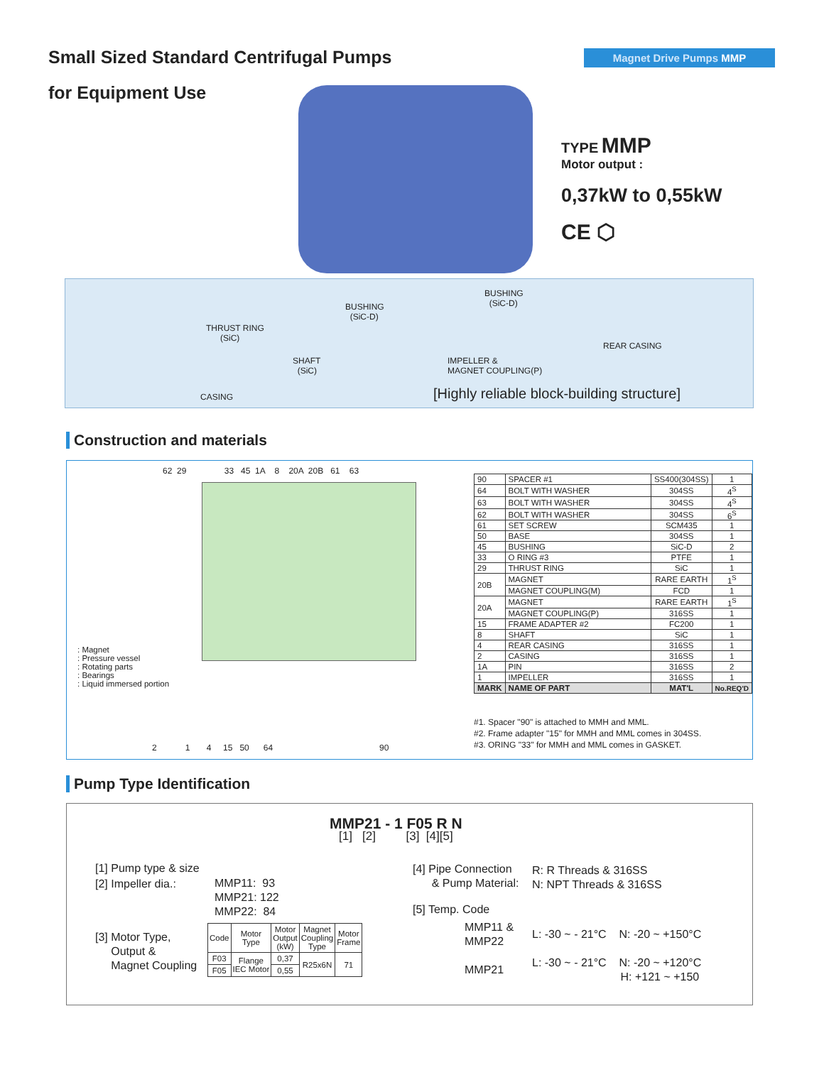Small Sized Standard Centrifugal Pumps
Magnet Drive Pumps MMP
for Equipment Use
TYPE MMP
Motor output :
0,37kW to 0,55kW
CE ⬡
THRUST RING
(SiC)
BUSHING
(SiC-D)
BUSHING
(SiC-D)
SHAFT
(SiC)
IMPELLER &
MAGNET COUPLING(P)
REAR CASING
CASING [Highly reliable block-building structure]
Construction and materials
62 29 33 45 1A 8 20A 20B 61 63
: Magnet
: Pressure vessel
: Rotating parts
: Bearings
: Liquid immersed portion
2 1 4 15 50 64 90
| 90 | SPACER #1 | SS400(304SS) | 1 |
| 64 | BOLT WITH WASHER | 304SS | 4<sup>S</sup> |
| 63 | BOLT WITH WASHER | 304SS | 4<sup>S</sup> |
| 62 | BOLT WITH WASHER | 304SS | 6<sup>S</sup> |
| 61 | SET SCREW | SCM435 | 1 |
| 50 | BASE | 304SS | 1 |
| 45 | BUSHING | SiC-D | 2 |
| 33 | O RING #3 | PTFE | 1 |
| 29 | THRUST RING | SiC | 1 |
| 20B | MAGNET | RARE EARTH | 1<sup>S</sup> |
| | MAGNET COUPLING(M) | FCD | 1 |
| 20A | MAGNET | RARE EARTH | 1<sup>S</sup> |
| | MAGNET COUPLING(P) | 316SS | 1 |
| 15 | FRAME ADAPTER #2 | FC200 | 1 |
| 8 | SHAFT | SiC | 1 |
| 4 | REAR CASING | 316SS | 1 |
| 2 | CASING | 316SS | 1 |
| 1A | PIN | 316SS | 2 |
| 1 | IMPELLER | 316SS | 1 |
| MARK | NAME OF PART | MAT'L | No.REQ'D |
#1. Spacer "90" is attached to MMH and MML.
#2. Frame adapter "15" for MMH and MML comes in 304SS.
#3. ORING "33" for MMH and MML comes in GASKET.
Pump Type Identification
MMP21 - 1 F05 R N
[1] [2] [3] [4][5]
[1] Pump type & size
[2] Impeller dia.:
MMP11: 93
MMP21: 122
MMP22: 84
[3] Motor Type,
Output &
Magnet Coupling
| Code | Motor Type | Motor Output (kW) | Magnet Coupling Type | Motor Frame |
| F03 | Flange IEC Motor | 0,37 | R25x6N | 71 |
| F05 | | 0,55 | | |
[4] Pipe Connection
& Pump Material:
R: R Threads & 316SS
N: NPT Threads & 316SS
[5] Temp. Code
MMP11 &
MMP22
MMP21
L: -30 ~ - 21°C N: -20 ~ +150°C
L: -30 ~ - 21°C N: -20 ~ +120°C
H: +121 ~ +150